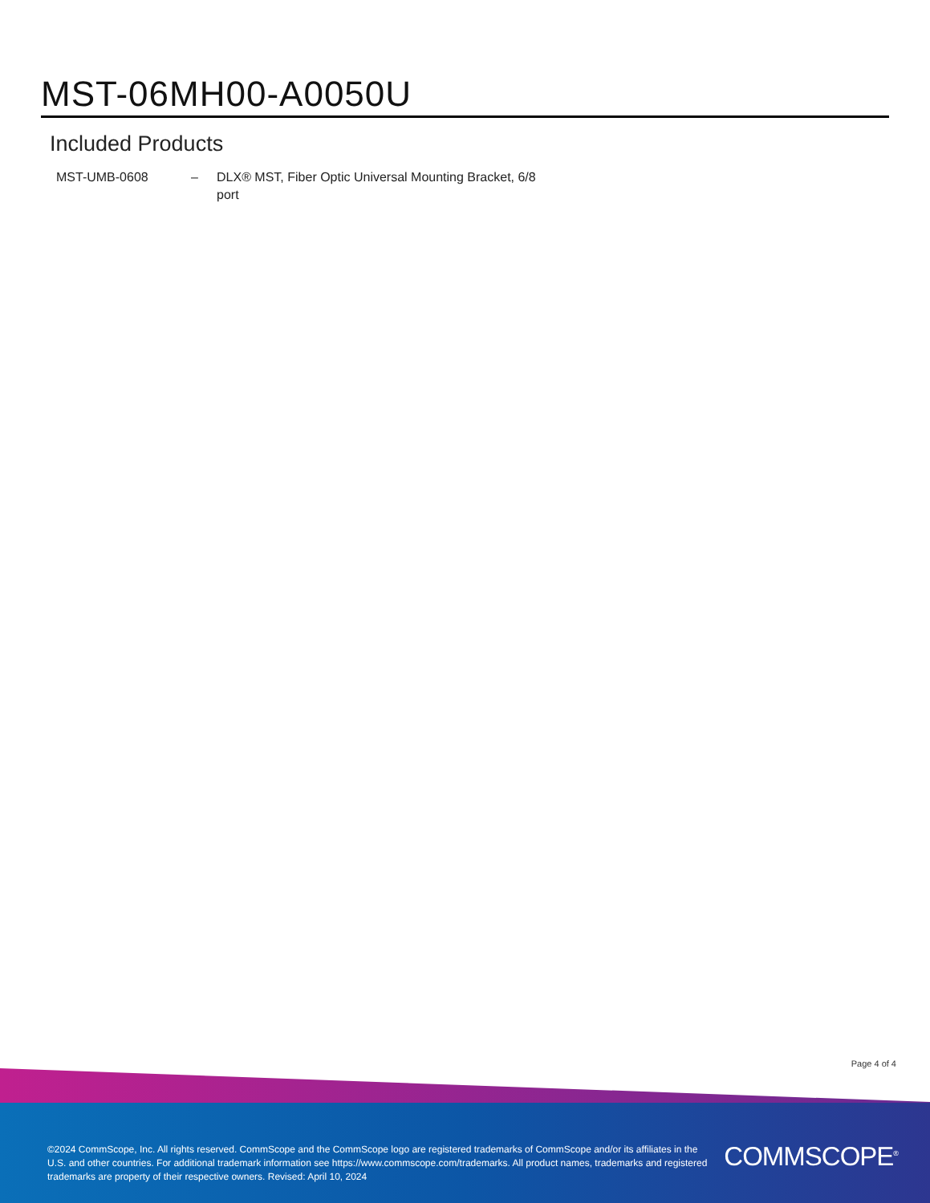MST-06MH00-A0050U
Included Products
| MST-UMB-0608 | – | DLX® MST, Fiber Optic Universal Mounting Bracket, 6/8 port |
Page 4 of 4
©2024 CommScope, Inc. All rights reserved. CommScope and the CommScope logo are registered trademarks of CommScope and/or its affiliates in the U.S. and other countries. For additional trademark information see https://www.commscope.com/trademarks. All product names, trademarks and registered trademarks are property of their respective owners. Revised: April 10, 2024
COMMSCOPE<sup>®</sup>